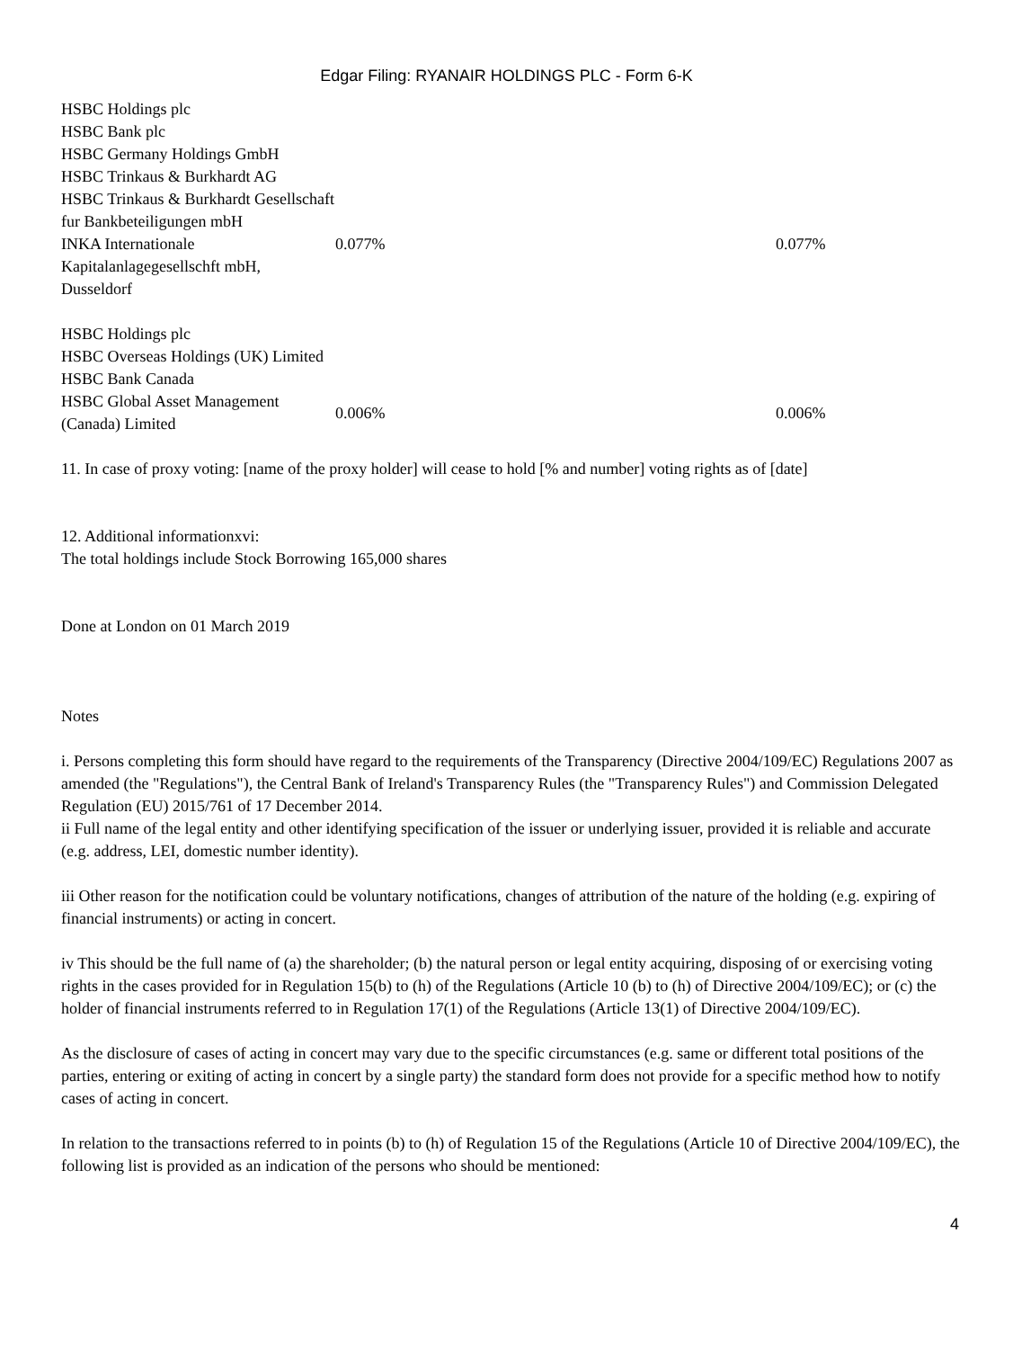Edgar Filing: RYANAIR HOLDINGS PLC - Form 6-K
| HSBC Holdings plc HSBC Bank plc HSBC Germany Holdings GmbH HSBC Trinkaus & Burkhardt AG HSBC Trinkaus & Burkhardt Gesellschaft fur Bankbeteiligungen mbH INKA Internationale Kapitalanlagegesellschft mbH, Dusseldorf | 0.077% | 0.077% |
| HSBC Holdings plc HSBC Overseas Holdings (UK) Limited HSBC Bank Canada HSBC Global Asset Management (Canada) Limited | 0.006% | 0.006% |
11. In case of proxy voting: [name of the proxy holder] will cease to hold [% and number] voting rights as of [date]
12. Additional informationxvi:
The total holdings include Stock Borrowing 165,000 shares
Done at London on 01 March 2019
Notes
i. Persons completing this form should have regard to the requirements of the Transparency (Directive 2004/109/EC) Regulations 2007 as amended (the "Regulations"), the Central Bank of Ireland's Transparency Rules (the "Transparency Rules") and Commission Delegated Regulation (EU) 2015/761 of 17 December 2014.
ii Full name of the legal entity and other identifying specification of the issuer or underlying issuer, provided it is reliable and accurate (e.g. address, LEI, domestic number identity).
iii Other reason for the notification could be voluntary notifications, changes of attribution of the nature of the holding (e.g. expiring of financial instruments) or acting in concert.
iv This should be the full name of (a) the shareholder; (b) the natural person or legal entity acquiring, disposing of or exercising voting rights in the cases provided for in Regulation 15(b) to (h) of the Regulations (Article 10 (b) to (h) of Directive 2004/109/EC); or (c) the holder of financial instruments referred to in Regulation 17(1) of the Regulations (Article 13(1) of Directive 2004/109/EC).
As the disclosure of cases of acting in concert may vary due to the specific circumstances (e.g. same or different total positions of the parties, entering or exiting of acting in concert by a single party) the standard form does not provide for a specific method how to notify cases of acting in concert.
In relation to the transactions referred to in points (b) to (h) of Regulation 15 of the Regulations (Article 10 of Directive 2004/109/EC), the following list is provided as an indication of the persons who should be mentioned:
4